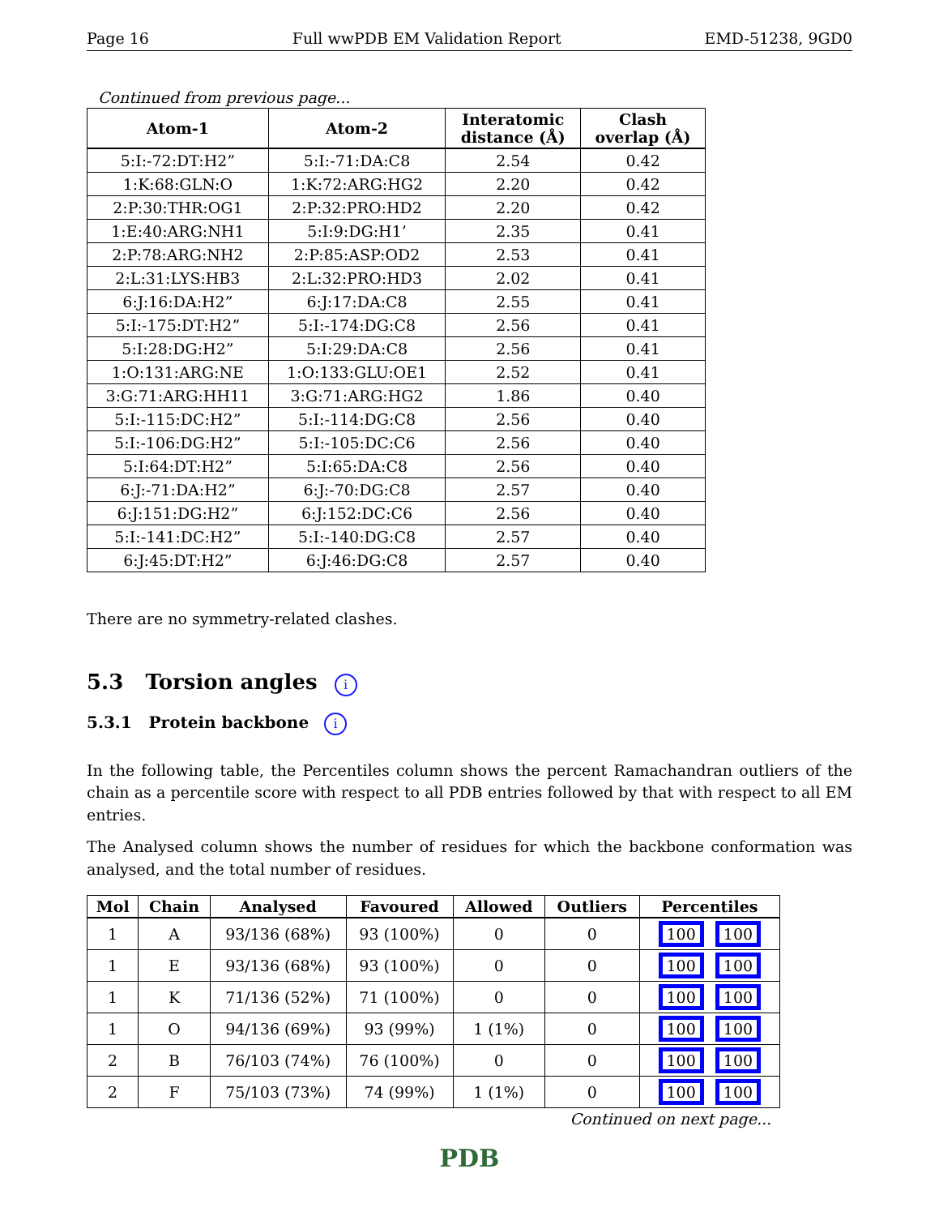Page 16 Full wwPDB EM Validation Report EMD-51238, 9GD0
Continued from previous page...
| Atom-1 | Atom-2 | Interatomic distance (Å) | Clash overlap (Å) |
| --- | --- | --- | --- |
| 5:I:-72:DT:H2” | 5:I:-71:DA:C8 | 2.54 | 0.42 |
| 1:K:68:GLN:O | 1:K:72:ARG:HG2 | 2.20 | 0.42 |
| 2:P:30:THR:OG1 | 2:P:32:PRO:HD2 | 2.20 | 0.42 |
| 1:E:40:ARG:NH1 | 5:I:9:DG:H1’ | 2.35 | 0.41 |
| 2:P:78:ARG:NH2 | 2:P:85:ASP:OD2 | 2.53 | 0.41 |
| 2:L:31:LYS:HB3 | 2:L:32:PRO:HD3 | 2.02 | 0.41 |
| 6:J:16:DA:H2” | 6:J:17:DA:C8 | 2.55 | 0.41 |
| 5:I:-175:DT:H2” | 5:I:-174:DG:C8 | 2.56 | 0.41 |
| 5:I:28:DG:H2” | 5:I:29:DA:C8 | 2.56 | 0.41 |
| 1:O:131:ARG:NE | 1:O:133:GLU:OE1 | 2.52 | 0.41 |
| 3:G:71:ARG:HH11 | 3:G:71:ARG:HG2 | 1.86 | 0.40 |
| 5:I:-115:DC:H2” | 5:I:-114:DG:C8 | 2.56 | 0.40 |
| 5:I:-106:DG:H2” | 5:I:-105:DC:C6 | 2.56 | 0.40 |
| 5:I:64:DT:H2” | 5:I:65:DA:C8 | 2.56 | 0.40 |
| 6:J:-71:DA:H2” | 6:J:-70:DG:C8 | 2.57 | 0.40 |
| 6:J:151:DG:H2” | 6:J:152:DC:C6 | 2.56 | 0.40 |
| 5:I:-141:DC:H2” | 5:I:-140:DG:C8 | 2.57 | 0.40 |
| 6:J:45:DT:H2” | 6:J:46:DG:C8 | 2.57 | 0.40 |
There are no symmetry-related clashes.
5.3 Torsion angles i
5.3.1 Protein backbone i
In the following table, the Percentiles column shows the percent Ramachandran outliers of the chain as a percentile score with respect to all PDB entries followed by that with respect to all EM entries.
The Analysed column shows the number of residues for which the backbone conformation was analysed, and the total number of residues.
| Mol | Chain | Analysed | Favoured | Allowed | Outliers | Percentiles |
| --- | --- | --- | --- | --- | --- | --- |
| 1 | A | 93/136 (68%) | 93 (100%) | 0 | 0 | 100 100 |
| 1 | E | 93/136 (68%) | 93 (100%) | 0 | 0 | 100 100 |
| 1 | K | 71/136 (52%) | 71 (100%) | 0 | 0 | 100 100 |
| 1 | O | 94/136 (69%) | 93 (99%) | 1 (1%) | 0 | 100 100 |
| 2 | B | 76/103 (74%) | 76 (100%) | 0 | 0 | 100 100 |
| 2 | F | 75/103 (73%) | 74 (99%) | 1 (1%) | 0 | 100 100 |
Continued on next page...
PDB